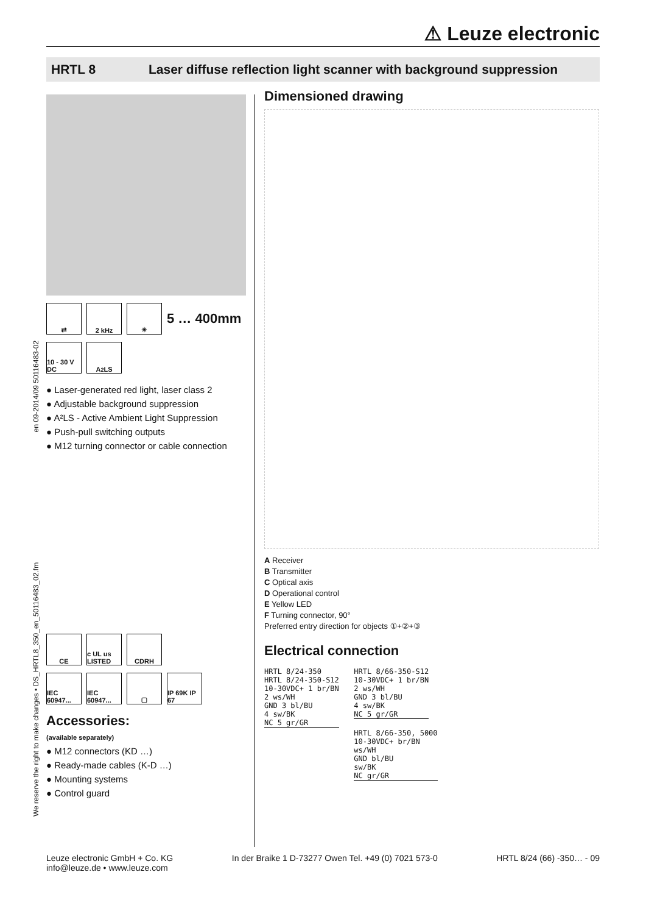⚠ Leuze electronic
HRTL 8 Laser diffuse reflection light scanner with background suppression
We reserve the right to make changes • DS_HRTL8_350_en_50116483_02.fm en 09-2014/09 50116483-02
⇄ 2 kHz ☀
5 … 400mm
10 - 30 V DC
A<sup>2</sup>LS
Laser-generated red light, laser class 2
Adjustable background suppression
A²LS - Active Ambient Light Suppression
Push-pull switching outputs
M12 turning connector or cable connection
CE
c UL us LISTED
CDRH
IEC 60947...
IEC 60947...
▢
IP 69K IP 67
Accessories:
(available separately)
M12 connectors (KD …)
Ready-made cables (K-D …)
Mounting systems
Control guard
Dimensioned drawing
A Receiver
B Transmitter
C Optical axis
D Operational control
E Yellow LED
F Turning connector, 90°
Preferred entry direction for objects ①+②+③
Electrical connection
HRTL 8/24-350
HRTL 8/24-350-S12
10-30VDC+ 1 br/BN
2 ws/WH
GND 3 bl/BU
4 sw/BK
NC 5 gr/GR
HRTL 8/66-350-S12
10-30VDC+ 1 br/BN
2 ws/WH
GND 3 bl/BU
4 sw/BK
NC 5 gr/GR
HRTL 8/66-350, 5000
10-30VDC+ br/BN
ws/WH
GND bl/BU
sw/BK
NC gr/GR
Leuze electronic GmbH + Co. KG
info@leuze.de • www.leuze.com
In der Braike 1 D-73277 Owen Tel. +49 (0) 7021 573-0
HRTL 8/24 (66) -350… - 09